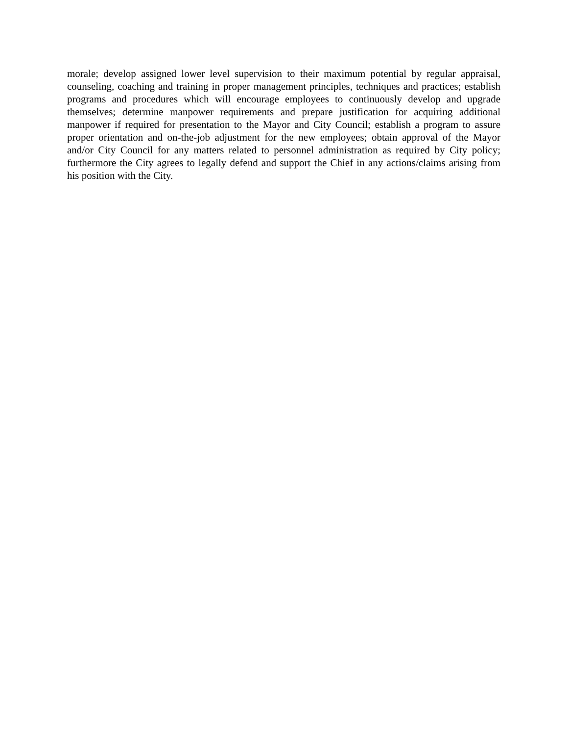morale; develop assigned lower level supervision to their maximum potential by regular appraisal, counseling, coaching and training in proper management principles, techniques and practices; establish programs and procedures which will encourage employees to continuously develop and upgrade themselves; determine manpower requirements and prepare justification for acquiring additional manpower if required for presentation to the Mayor and City Council; establish a program to assure proper orientation and on-the-job adjustment for the new employees; obtain approval of the Mayor and/or City Council for any matters related to personnel administration as required by City policy; furthermore the City agrees to legally defend and support the Chief in any actions/claims arising from his position with the City.